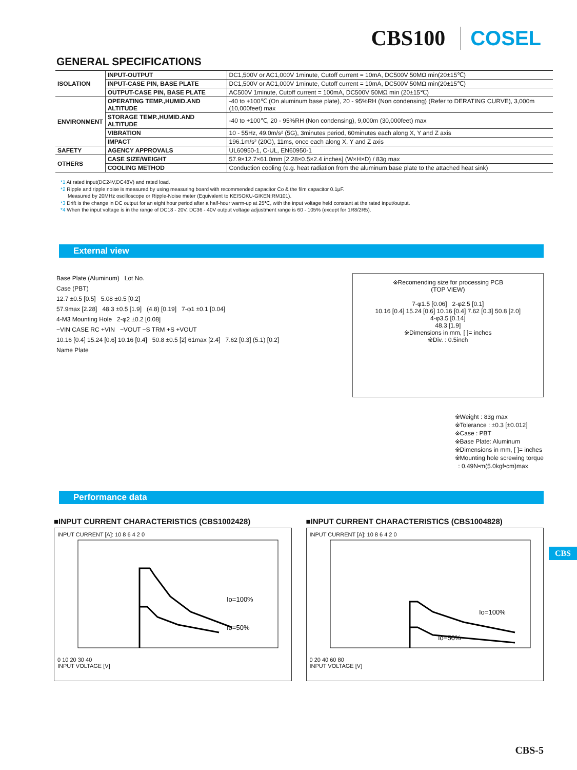CBS100 COSEL
GENERAL SPECIFICATIONS
| ISOLATION | INPUT-OUTPUT | DC1,500V or AC1,000V 1minute, Cutoff current = 10mA, DC500V 50MΩ min(20±15℃) |
| | INPUT-CASE PIN, BASE PLATE | DC1,500V or AC1,000V 1minute, Cutoff current = 10mA, DC500V 50MΩ min(20±15℃) |
| | OUTPUT-CASE PIN, BASE PLATE | AC500V 1minute, Cutoff current = 100mA, DC500V 50MΩ min (20±15℃) |
| ENVIRONMENT | OPERATING TEMP.,HUMID.AND ALTITUDE | -40 to +100℃ (On aluminum base plate), 20 - 95%RH (Non condensing) (Refer to DERATING CURVE), 3,000m (10,000feet) max |
| | STORAGE TEMP.,HUMID.AND ALTITUDE | -40 to +100℃, 20 - 95%RH (Non condensing), 9,000m (30,000feet) max |
| | VIBRATION | 10 - 55Hz, 49.0m/s² (5G), 3minutes period, 60minutes each along X, Y and Z axis |
| | IMPACT | 196.1m/s² (20G), 11ms, once each along X, Y and Z axis |
| SAFETY | AGENCY APPROVALS | UL60950-1, C-UL, EN60950-1 |
| OTHERS | CASE SIZE/WEIGHT | 57.9×12.7×61.0mm [2.28×0.5×2.4 inches] (W×H×D) / 83g max |
| | COOLING METHOD | Conduction cooling (e.g. heat radiation from the aluminum base plate to the attached heat sink) |
*1 At rated input(DC24V,DC48V) and rated load.
*2 Ripple and ripple noise is measured by using measuring board with recommended capacitor Co & the film capacitor 0.1μF.
Measured by 20MHz oscilloscope or Ripple-Noise meter (Equivalent to KEISOKU-GIKEN:RM101).
*3 Drift is the change in DC output for an eight hour period after a half-hour warm-up at 25℃, with the input voltage held constant at the rated input/output.
*4 When the input voltage is in the range of DC18 - 20V, DC36 - 40V output voltage adjustment range is 60 - 105% (except for 1R8/2R5).
External view
Base Plate (Aluminum) Lot No.
Case (PBT)
12.7 ±0.5 [0.5] 5.08 ±0.5 [0.2]
57.9max [2.28] 48.3 ±0.5 [1.9] (4.8) [0.19] 7-φ1 ±0.1 [0.04]
4-M3 Mounting Hole 2-φ2 ±0.2 [0.08]
−VIN CASE RC +VIN −VOUT −S TRM +S +VOUT
10.16 [0.4] 15.24 [0.6] 10.16 [0.4] 50.8 ±0.5 [2] 61max [2.4] 7.62 [0.3] (5.1) [0.2]
Name Plate
※Recomending size for processing PCB
(TOP VIEW)
7-φ1.5 [0.06] 2-φ2.5 [0.1]
10.16 [0.4] 15.24 [0.6] 10.16 [0.4] 7.62 [0.3] 50.8 [2.0]
4-φ3.5 [0.14]
48.3 [1.9]
※Dimensions in mm, [ ]= inches
※Div. : 0.5inch
※Weight : 83g max
※Tolerance : ±0.3 [±0.012]
※Case : PBT
※Base Plate: Aluminum
※Dimensions in mm, [ ]= inches
※Mounting hole screwing torque
: 0.49N•m(5.0kgf•cm)max
Performance data
■INPUT CURRENT CHARACTERISTICS (CBS1002428)
INPUT CURRENT [A]: 10 8 6 4 2 0
Io=100%
Io=50%
0 10 20 30 40
INPUT VOLTAGE [V]
■INPUT CURRENT CHARACTERISTICS (CBS1004828)
INPUT CURRENT [A]: 10 8 6 4 2 0
Io=100%
Io=50%
0 20 40 60 80
INPUT VOLTAGE [V]
CBS
CBS-5